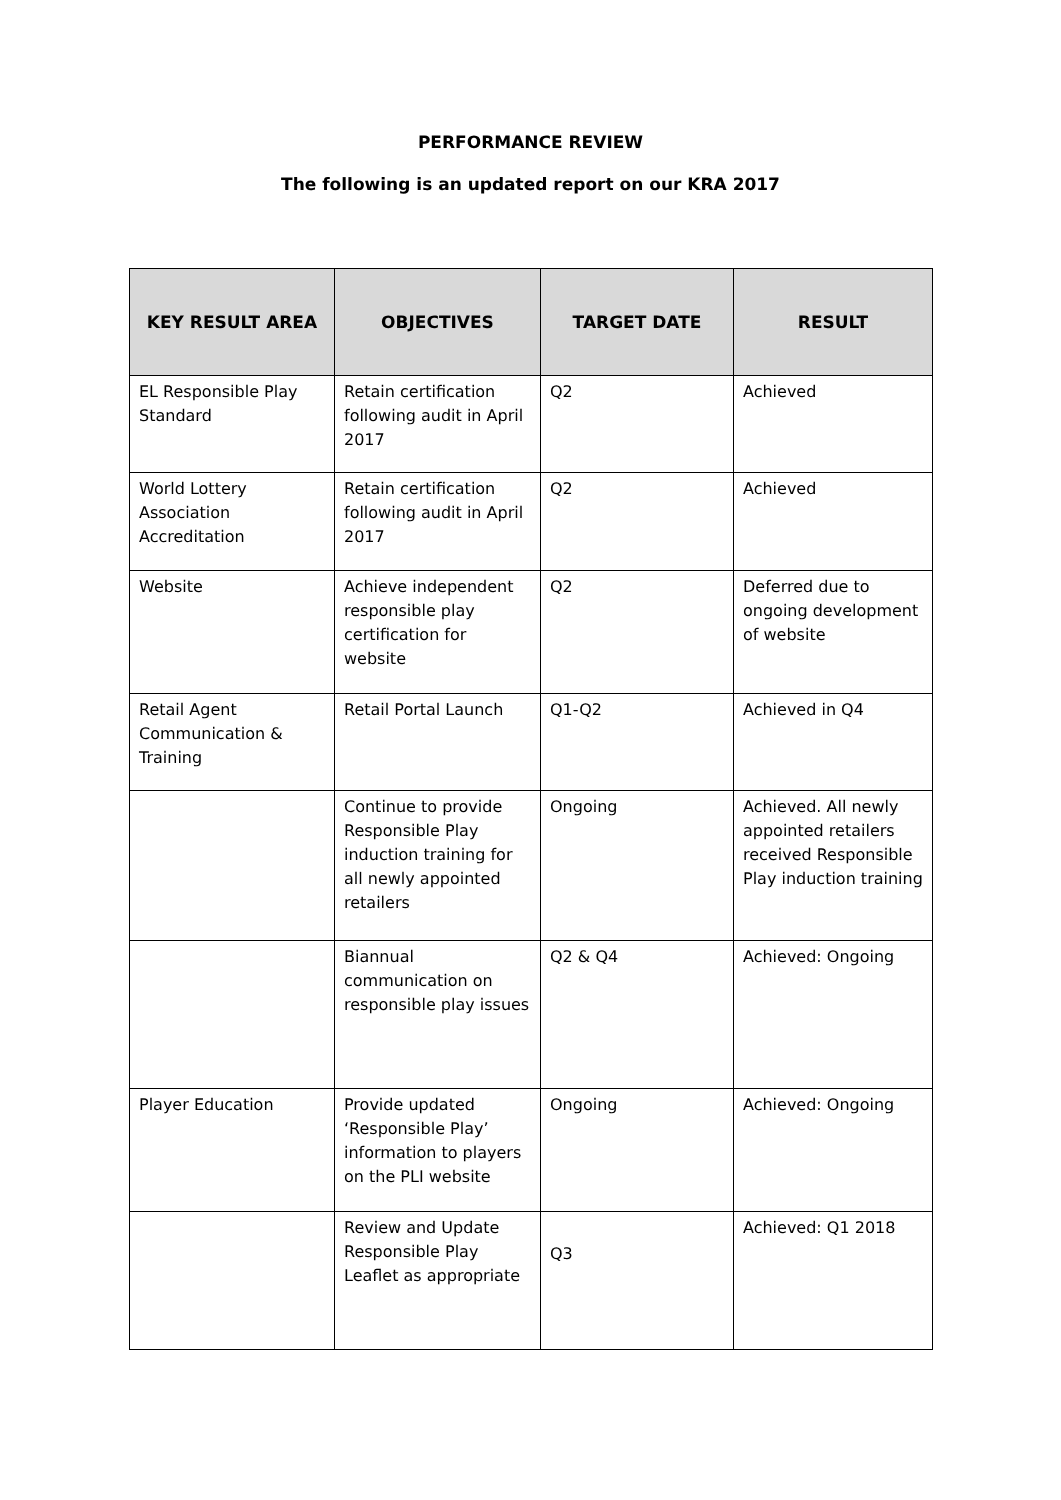PERFORMANCE REVIEW
The following is an updated report on our KRA 2017
| KEY RESULT AREA | OBJECTIVES | TARGET DATE | RESULT |
| --- | --- | --- | --- |
| EL Responsible Play Standard | Retain certification following audit in April 2017 | Q2 | Achieved |
| World Lottery Association Accreditation | Retain certification following audit in April 2017 | Q2 | Achieved |
| Website | Achieve independent responsible play certification for website | Q2 | Deferred due to ongoing development of website |
| Retail Agent Communication & Training | Retail Portal Launch | Q1-Q2 | Achieved in Q4 |
| | Continue to provide Responsible Play induction training for all newly appointed retailers | Ongoing | Achieved. All newly appointed retailers received Responsible Play induction training |
| | Biannual communication on responsible play issues | Q2 & Q4 | Achieved: Ongoing |
| Player Education | Provide updated ‘Responsible Play’ information to players on the PLI website | Ongoing | Achieved: Ongoing |
| | Review and Update Responsible Play Leaflet as appropriate | Q3 | Achieved: Q1 2018 |